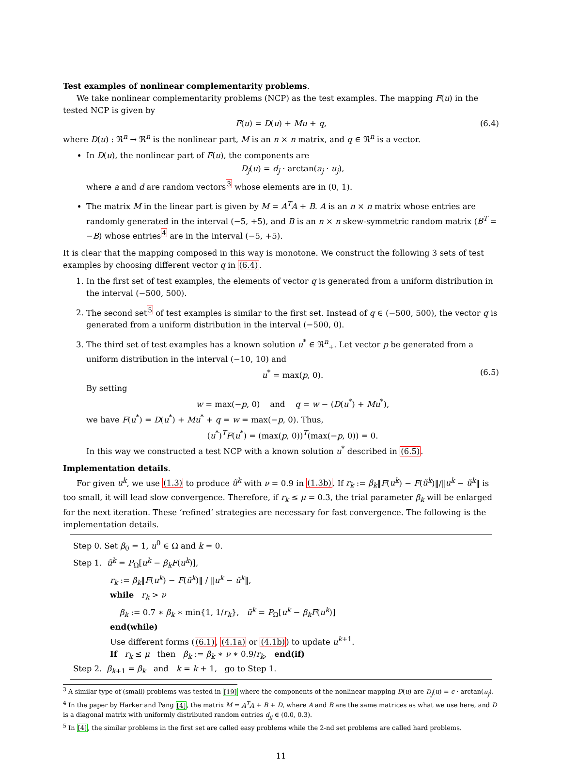Test examples of nonlinear complementarity problems.
We take nonlinear complementarity problems (NCP) as the test examples. The mapping F(u) in the tested NCP is given by
F(u) = D(u) + Mu + q, (6.4)
where D(u) : ℜ<sup>n</sup> → ℜ<sup>n</sup> is the nonlinear part, M is an n × n matrix, and q ∈ ℜ<sup>n</sup> is a vector.
In D(u), the nonlinear part of F(u), the components are
D<sub>j</sub>(u) = d<sub>j</sub> · arctan(a<sub>j</sub> · u<sub>j</sub>),
where a and d are random vectors<sup>3</sup> whose elements are in (0, 1).
The matrix M in the linear part is given by M = A<sup>T</sup>A + B. A is an n × n matrix whose entries are randomly generated in the interval (−5, +5), and B is an n × n skew-symmetric random matrix (B<sup>T</sup> = −B) whose entries<sup>4</sup> are in the interval (−5, +5).
It is clear that the mapping composed in this way is monotone. We construct the following 3 sets of test examples by choosing different vector q in (6.4).
1. In the first set of test examples, the elements of vector q is generated from a uniform distribution in the interval (−500, 500).
2. The second set<sup>5</sup> of test examples is similar to the first set. Instead of q ∈ (−500, 500), the vector q is generated from a uniform distribution in the interval (−500, 0).
3. The third set of test examples has a known solution u<sup>*</sup> ∈ ℜ<sup>n</sup><sub>+</sub>. Let vector p be generated from a uniform distribution in the interval (−10, 10) and
u<sup>*</sup> = max(p, 0). (6.5)
By setting
w = max(−p, 0) and q = w − (D(u<sup>*</sup>) + Mu<sup>*</sup>),
we have F(u<sup>*</sup>) = D(u<sup>*</sup>) + Mu<sup>*</sup> + q = w = max(−p, 0). Thus,
(u<sup>*</sup>)<sup>T</sup>F(u<sup>*</sup>) = (max(p, 0))<sup>T</sup>(max(−p, 0)) = 0.
In this way we constructed a test NCP with a known solution u<sup>*</sup> described in (6.5).
Implementation details.
For given u<sup>k</sup>, we use (1.3) to produce ũ<sup>k</sup> with ν = 0.9 in (1.3b). If r<sub>k</sub> := β<sub>k</sub>‖F(u<sup>k</sup>) − F(ũ<sup>k</sup>)‖/‖u<sup>k</sup> − ũ<sup>k</sup>‖ is too small, it will lead slow convergence. Therefore, if r<sub>k</sub> ≤ μ = 0.3, the trial parameter β<sub>k</sub> will be enlarged for the next iteration. These ‘refined’ strategies are necessary for fast convergence. The following is the implementation details.
Step 0. Set β<sub>0</sub> = 1, u<sup>0</sup> ∈ Ω and k = 0.
Step 1. ũ<sup>k</sup> = P<sub>Ω</sub>[u<sup>k</sup> − β<sub>k</sub>F(u<sup>k</sup>)],
r<sub>k</sub> := β<sub>k</sub>‖F(u<sup>k</sup>) − F(ũ<sup>k</sup>)‖ / ‖u<sup>k</sup> − ũ<sup>k</sup>‖,
while r<sub>k</sub> > ν
β<sub>k</sub> := 0.7 ∗ β<sub>k</sub> ∗ min{1, 1/r<sub>k</sub>}, ũ<sup>k</sup> = P<sub>Ω</sub>[u<sup>k</sup> − β<sub>k</sub>F(u<sup>k</sup>)]
end(while)
Use different forms ((6.1), (4.1a) or (4.1b)) to update u<sup>k+1</sup>.
If r<sub>k</sub> ≤ μ then β<sub>k</sub> := β<sub>k</sub> ∗ ν ∗ 0.9/r<sub>k</sub>, end(if)
Step 2. β<sub>k+1</sub> = β<sub>k</sub> and k = k + 1, go to Step 1.
<sup>3</sup> A similar type of (small) problems was tested in [19] where the components of the nonlinear mapping D(u) are D<sub>j</sub>(u) = c · arctan(u<sub>j</sub>).
<sup>4</sup> In the paper by Harker and Pang [4], the matrix M = A<sup>T</sup>A + B + D, where A and B are the same matrices as what we use here, and D is a diagonal matrix with uniformly distributed random entries d<sub>jj</sub> ∈ (0.0, 0.3).
<sup>5</sup> In [4], the similar problems in the first set are called easy problems while the 2-nd set problems are called hard problems.
11